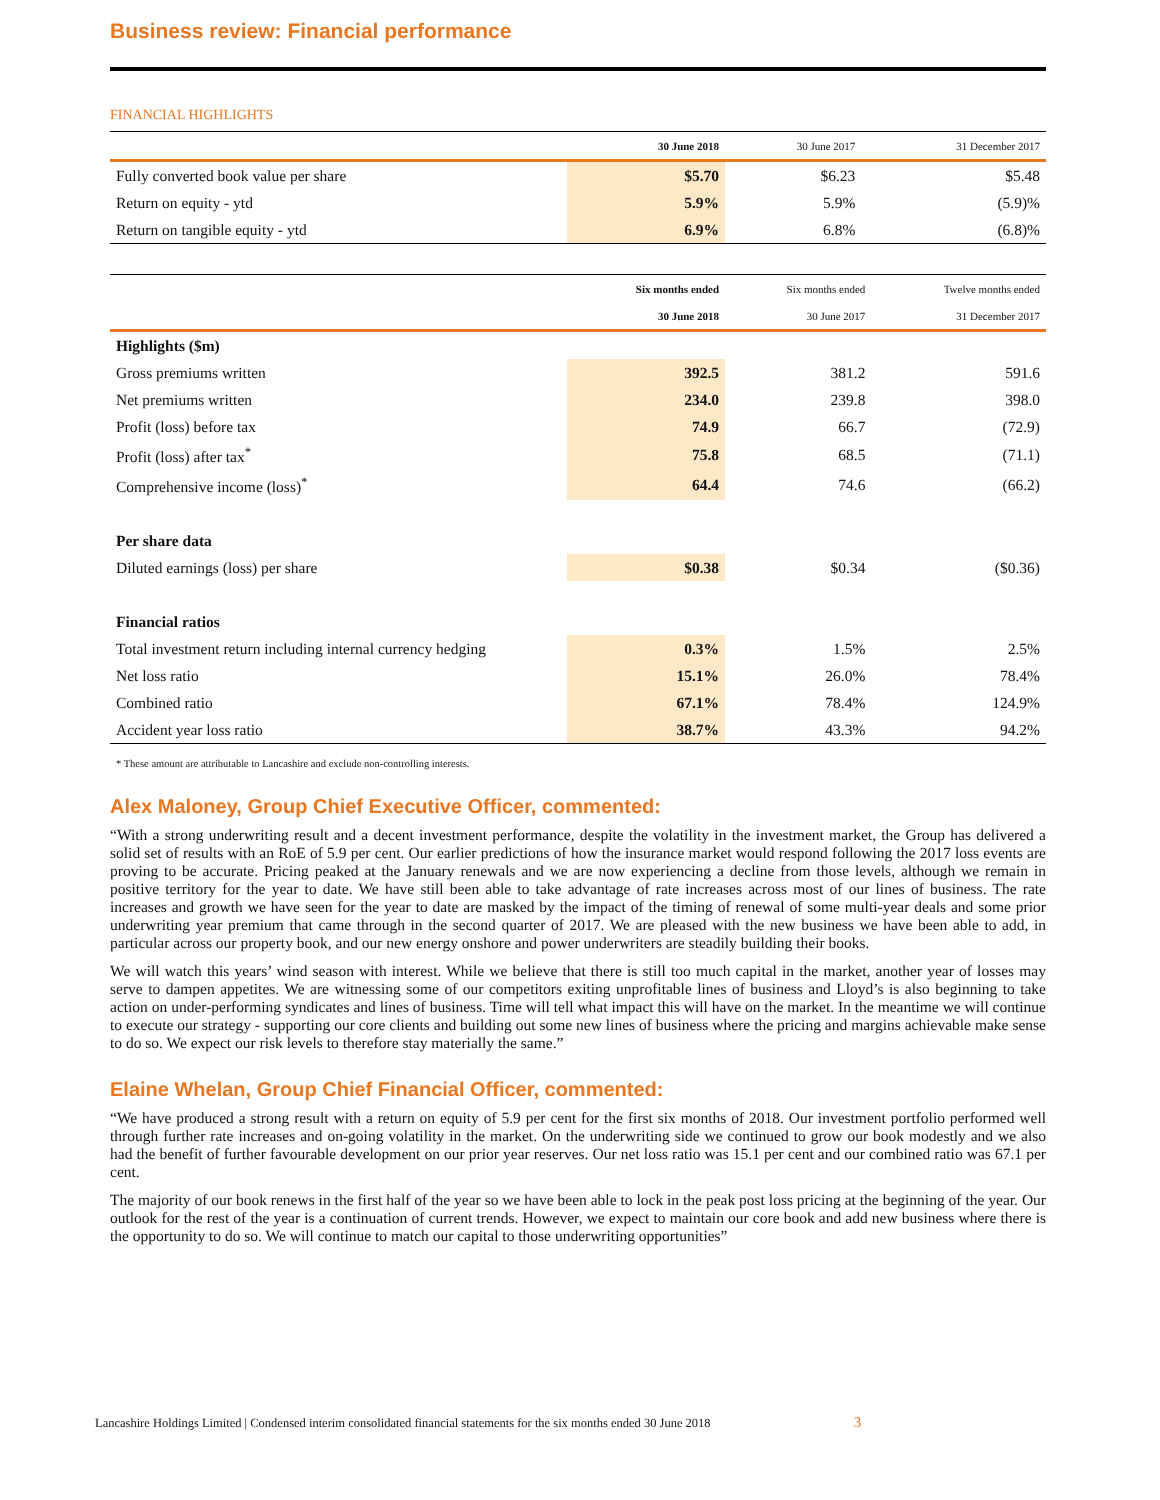Business review: Financial performance
FINANCIAL HIGHLIGHTS
| | 30 June 2018 | 30 June 2017 | 31 December 2017 |
| --- | --- | --- | --- |
| Fully converted book value per share | $5.70 | $6.23 | $5.48 |
| Return on equity - ytd | 5.9% | 5.9% | (5.9)% |
| Return on tangible equity - ytd | 6.9% | 6.8% | (6.8)% |
| | Six months ended | Six months ended | Twelve months ended |
| --- | --- | --- | --- |
| | 30 June 2018 | 30 June 2017 | 31 December 2017 |
| Highlights ($m) | | | |
| Gross premiums written | 392.5 | 381.2 | 591.6 |
| Net premiums written | 234.0 | 239.8 | 398.0 |
| Profit (loss) before tax | 74.9 | 66.7 | (72.9) |
| Profit (loss) after tax<sup>*</sup> | 75.8 | 68.5 | (71.1) |
| Comprehensive income (loss)<sup>*</sup> | 64.4 | 74.6 | (66.2) |
| Per share data | | | |
| Diluted earnings (loss) per share | $0.38 | $0.34 | ($0.36) |
| Financial ratios | | | |
| Total investment return including internal currency hedging | 0.3% | 1.5% | 2.5% |
| Net loss ratio | 15.1% | 26.0% | 78.4% |
| Combined ratio | 67.1% | 78.4% | 124.9% |
| Accident year loss ratio | 38.7% | 43.3% | 94.2% |
* These amount are attributable to Lancashire and exclude non-controlling interests.
Alex Maloney, Group Chief Executive Officer, commented:
“With a strong underwriting result and a decent investment performance, despite the volatility in the investment market, the Group has delivered a solid set of results with an RoE of 5.9 per cent. Our earlier predictions of how the insurance market would respond following the 2017 loss events are proving to be accurate. Pricing peaked at the January renewals and we are now experiencing a decline from those levels, although we remain in positive territory for the year to date. We have still been able to take advantage of rate increases across most of our lines of business. The rate increases and growth we have seen for the year to date are masked by the impact of the timing of renewal of some multi-year deals and some prior underwriting year premium that came through in the second quarter of 2017. We are pleased with the new business we have been able to add, in particular across our property book, and our new energy onshore and power underwriters are steadily building their books.
We will watch this years’ wind season with interest. While we believe that there is still too much capital in the market, another year of losses may serve to dampen appetites. We are witnessing some of our competitors exiting unprofitable lines of business and Lloyd’s is also beginning to take action on under-performing syndicates and lines of business. Time will tell what impact this will have on the market. In the meantime we will continue to execute our strategy - supporting our core clients and building out some new lines of business where the pricing and margins achievable make sense to do so. We expect our risk levels to therefore stay materially the same.”
Elaine Whelan, Group Chief Financial Officer, commented:
“We have produced a strong result with a return on equity of 5.9 per cent for the first six months of 2018. Our investment portfolio performed well through further rate increases and on-going volatility in the market. On the underwriting side we continued to grow our book modestly and we also had the benefit of further favourable development on our prior year reserves. Our net loss ratio was 15.1 per cent and our combined ratio was 67.1 per cent.
The majority of our book renews in the first half of the year so we have been able to lock in the peak post loss pricing at the beginning of the year. Our outlook for the rest of the year is a continuation of current trends. However, we expect to maintain our core book and add new business where there is the opportunity to do so. We will continue to match our capital to those underwriting opportunities”
Lancashire Holdings Limited | Condensed interim consolidated financial statements for the six months ended 30 June 2018 3